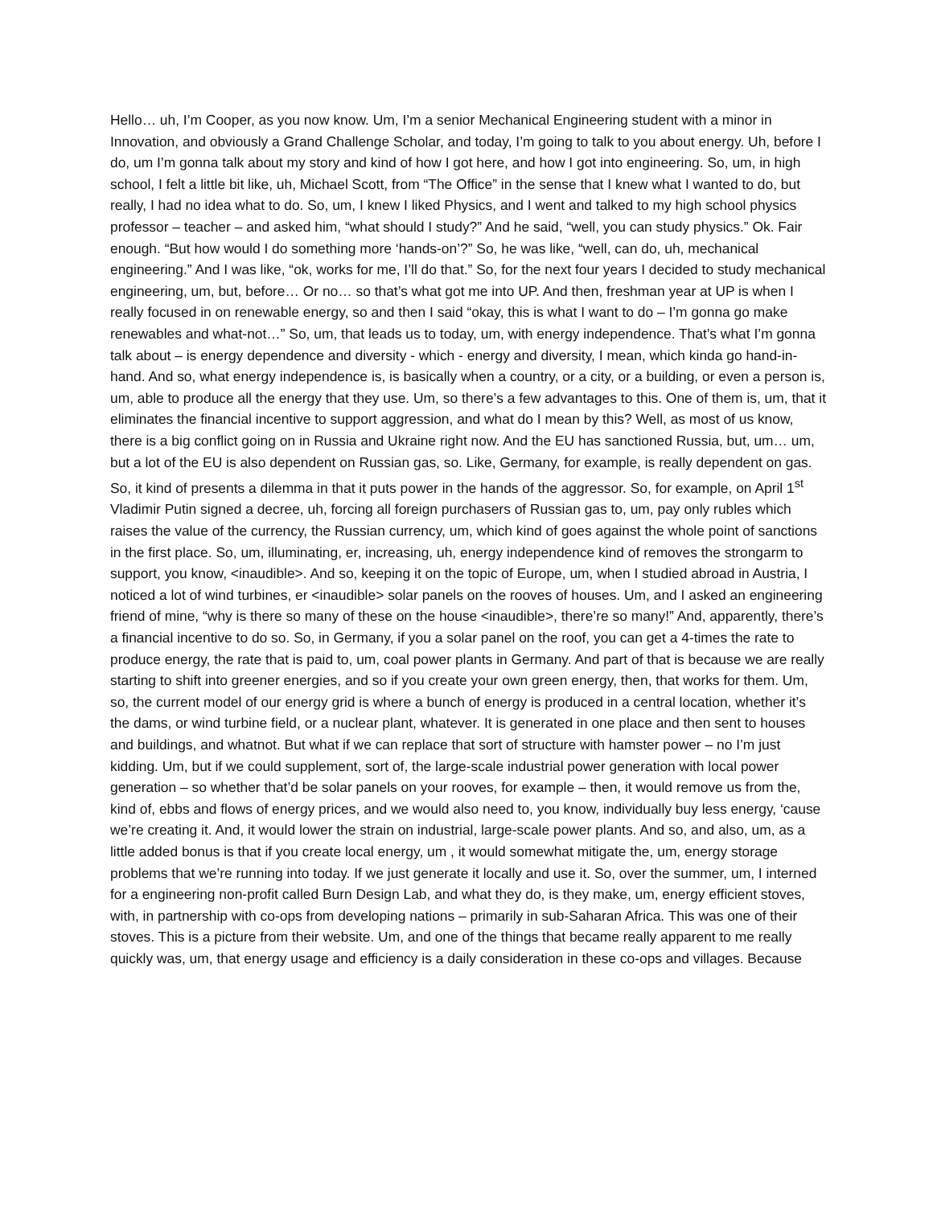Hello… uh, I’m Cooper, as you now know. Um, I’m a senior Mechanical Engineering student with a minor in Innovation, and obviously a Grand Challenge Scholar, and today, I’m going to talk to you about energy. Uh, before I do, um I’m gonna talk about my story and kind of how I got here, and how I got into engineering. So, um, in high school, I felt a little bit like, uh, Michael Scott, from “The Office” in the sense that I knew what I wanted to do, but really, I had no idea what to do. So, um, I knew I liked Physics, and I went and talked to my high school physics professor – teacher – and asked him, “what should I study?” And he said, “well, you can study physics.” Ok. Fair enough. “But how would I do something more ‘hands-on’?” So, he was like, “well, can do, uh, mechanical engineering.” And I was like, “ok, works for me, I’ll do that.” So, for the next four years I decided to study mechanical engineering, um, but, before… Or no… so that’s what got me into UP. And then, freshman year at UP is when I really focused in on renewable energy, so and then I said “okay, this is what I want to do – I’m gonna go make renewables and what-not…” So, um, that leads us to today, um, with energy independence. That’s what I’m gonna talk about – is energy dependence and diversity - which - energy and diversity, I mean, which kinda go hand-in-hand. And so, what energy independence is, is basically when a country, or a city, or a building, or even a person is, um, able to produce all the energy that they use. Um, so there’s a few advantages to this. One of them is, um, that it eliminates the financial incentive to support aggression, and what do I mean by this? Well, as most of us know, there is a big conflict going on in Russia and Ukraine right now. And the EU has sanctioned Russia, but, um… um, but a lot of the EU is also dependent on Russian gas, so. Like, Germany, for example, is really dependent on gas. So, it kind of presents a dilemma in that it puts power in the hands of the aggressor. So, for example, on April 1<sup>st</sup> Vladimir Putin signed a decree, uh, forcing all foreign purchasers of Russian gas to, um, pay only rubles which raises the value of the currency, the Russian currency, um, which kind of goes against the whole point of sanctions in the first place. So, um, illuminating, er, increasing, uh, energy independence kind of removes the strongarm to support, you know, <inaudible>. And so, keeping it on the topic of Europe, um, when I studied abroad in Austria, I noticed a lot of wind turbines, er <inaudible> solar panels on the rooves of houses. Um, and I asked an engineering friend of mine, “why is there so many of these on the house <inaudible>, there’re so many!” And, apparently, there’s a financial incentive to do so. So, in Germany, if you a solar panel on the roof, you can get a 4-times the rate to produce energy, the rate that is paid to, um, coal power plants in Germany. And part of that is because we are really starting to shift into greener energies, and so if you create your own green energy, then, that works for them. Um, so, the current model of our energy grid is where a bunch of energy is produced in a central location, whether it’s the dams, or wind turbine field, or a nuclear plant, whatever. It is generated in one place and then sent to houses and buildings, and whatnot. But what if we can replace that sort of structure with hamster power – no I’m just kidding. Um, but if we could supplement, sort of, the large-scale industrial power generation with local power generation – so whether that’d be solar panels on your rooves, for example – then, it would remove us from the, kind of, ebbs and flows of energy prices, and we would also need to, you know, individually buy less energy, ‘cause we’re creating it. And, it would lower the strain on industrial, large-scale power plants. And so, and also, um, as a little added bonus is that if you create local energy, um , it would somewhat mitigate the, um, energy storage problems that we’re running into today. If we just generate it locally and use it. So, over the summer, um, I interned for a engineering non-profit called Burn Design Lab, and what they do, is they make, um, energy efficient stoves, with, in partnership with co-ops from developing nations – primarily in sub-Saharan Africa. This was one of their stoves. This is a picture from their website. Um, and one of the things that became really apparent to me really quickly was, um, that energy usage and efficiency is a daily consideration in these co-ops and villages. Because